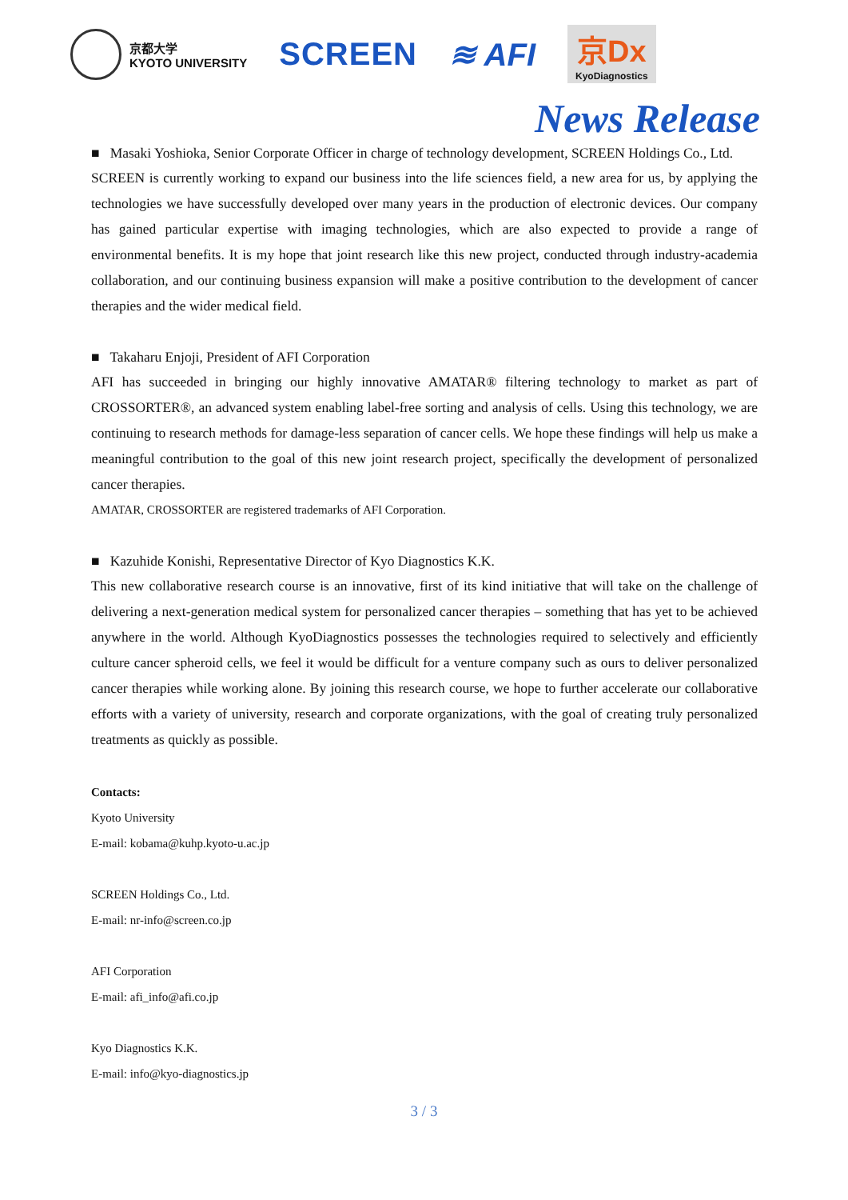京都大学
KYOTO UNIVERSITY
SCREEN ≋ AFI
京Dx
KyoDiagnostics
News Release
■ Masaki Yoshioka, Senior Corporate Officer in charge of technology development, SCREEN Holdings Co., Ltd.
SCREEN is currently working to expand our business into the life sciences field, a new area for us, by applying the technologies we have successfully developed over many years in the production of electronic devices. Our company has gained particular expertise with imaging technologies, which are also expected to provide a range of environmental benefits. It is my hope that joint research like this new project, conducted through industry-academia collaboration, and our continuing business expansion will make a positive contribution to the development of cancer therapies and the wider medical field.
■ Takaharu Enjoji, President of AFI Corporation
AFI has succeeded in bringing our highly innovative AMATAR® filtering technology to market as part of CROSSORTER®, an advanced system enabling label-free sorting and analysis of cells. Using this technology, we are continuing to research methods for damage-less separation of cancer cells. We hope these findings will help us make a meaningful contribution to the goal of this new joint research project, specifically the development of personalized cancer therapies.
AMATAR, CROSSORTER are registered trademarks of AFI Corporation.
■ Kazuhide Konishi, Representative Director of Kyo Diagnostics K.K.
This new collaborative research course is an innovative, first of its kind initiative that will take on the challenge of delivering a next-generation medical system for personalized cancer therapies – something that has yet to be achieved anywhere in the world. Although KyoDiagnostics possesses the technologies required to selectively and efficiently culture cancer spheroid cells, we feel it would be difficult for a venture company such as ours to deliver personalized cancer therapies while working alone. By joining this research course, we hope to further accelerate our collaborative efforts with a variety of university, research and corporate organizations, with the goal of creating truly personalized treatments as quickly as possible.
Contacts:
Kyoto University
E-mail: kobama@kuhp.kyoto-u.ac.jp
SCREEN Holdings Co., Ltd.
E-mail: nr-info@screen.co.jp
AFI Corporation
E-mail: afi_info@afi.co.jp
Kyo Diagnostics K.K.
E-mail: info@kyo-diagnostics.jp
3 / 3